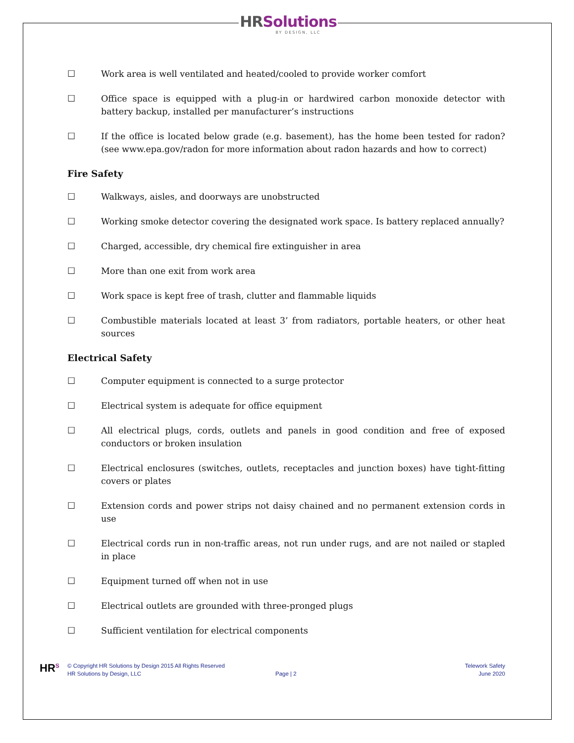HR Solutions
BY DESIGN, LLC
☐ Work area is well ventilated and heated/cooled to provide worker comfort
☐ Office space is equipped with a plug-in or hardwired carbon monoxide detector with battery backup, installed per manufacturer’s instructions
☐ If the office is located below grade (e.g. basement), has the home been tested for radon? (see www.epa.gov/radon for more information about radon hazards and how to correct)
Fire Safety
☐ Walkways, aisles, and doorways are unobstructed
☐ Working smoke detector covering the designated work space. Is battery replaced annually?
☐ Charged, accessible, dry chemical fire extinguisher in area
☐ More than one exit from work area
☐ Work space is kept free of trash, clutter and flammable liquids
☐ Combustible materials located at least 3’ from radiators, portable heaters, or other heat sources
Electrical Safety
☐ Computer equipment is connected to a surge protector
☐ Electrical system is adequate for office equipment
☐ All electrical plugs, cords, outlets and panels in good condition and free of exposed conductors or broken insulation
☐ Electrical enclosures (switches, outlets, receptacles and junction boxes) have tight-fitting covers or plates
☐ Extension cords and power strips not daisy chained and no permanent extension cords in use
☐ Electrical cords run in non-traffic areas, not run under rugs, and are not nailed or stapled in place
☐ Equipment turned off when not in use
☐ Electrical outlets are grounded with three-pronged plugs
☐ Sufficient ventilation for electrical components
HR<sup>S</sup> © Copyright HR Solutions by Design 2015 All Rights Reserved
HR Solutions by Design, LLC
Page | 2
Telework Safety
June 2020